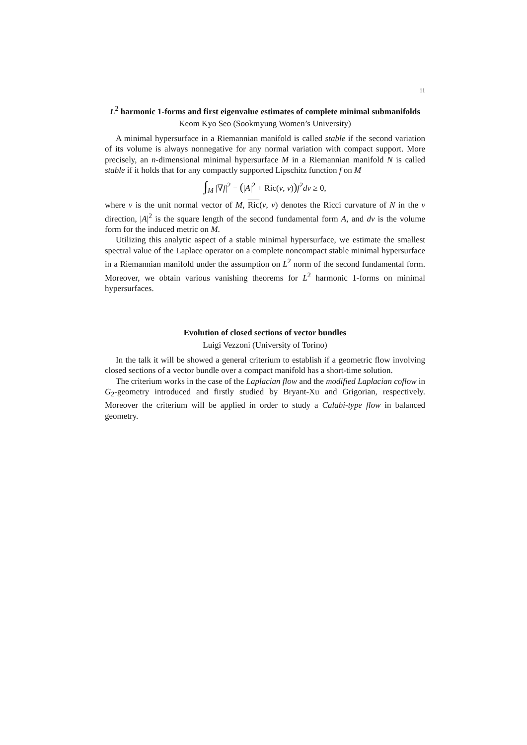11
L<sup>2</sup> harmonic 1-forms and first eigenvalue estimates of complete minimal submanifolds
Keom Kyo Seo (Sookmyung Women’s University)
A minimal hypersurface in a Riemannian manifold is called stable if the second variation of its volume is always nonnegative for any normal variation with compact support. More precisely, an n-dimensional minimal hypersurface M in a Riemannian manifold N is called stable if it holds that for any compactly supported Lipschitz function f on M
∫<sub>M</sub> |∇f|<sup>2</sup> − (|A|<sup>2</sup> + Ric(ν, ν)) f<sup>2</sup>dv ≥ 0,
where ν is the unit normal vector of M, Ric(ν, ν) denotes the Ricci curvature of N in the ν direction, |A|<sup>2</sup> is the square length of the second fundamental form A, and dv is the volume form for the induced metric on M.
Utilizing this analytic aspect of a stable minimal hypersurface, we estimate the smallest spectral value of the Laplace operator on a complete noncompact stable minimal hypersurface in a Riemannian manifold under the assumption on L<sup>2</sup> norm of the second fundamental form. Moreover, we obtain various vanishing theorems for L<sup>2</sup> harmonic 1-forms on minimal hypersurfaces.
Evolution of closed sections of vector bundles
Luigi Vezzoni (University of Torino)
In the talk it will be showed a general criterium to establish if a geometric flow involving closed sections of a vector bundle over a compact manifold has a short-time solution.
The criterium works in the case of the Laplacian flow and the modified Laplacian coflow in G<sub>2</sub>-geometry introduced and firstly studied by Bryant-Xu and Grigorian, respectively. Moreover the criterium will be applied in order to study a Calabi-type flow in balanced geometry.